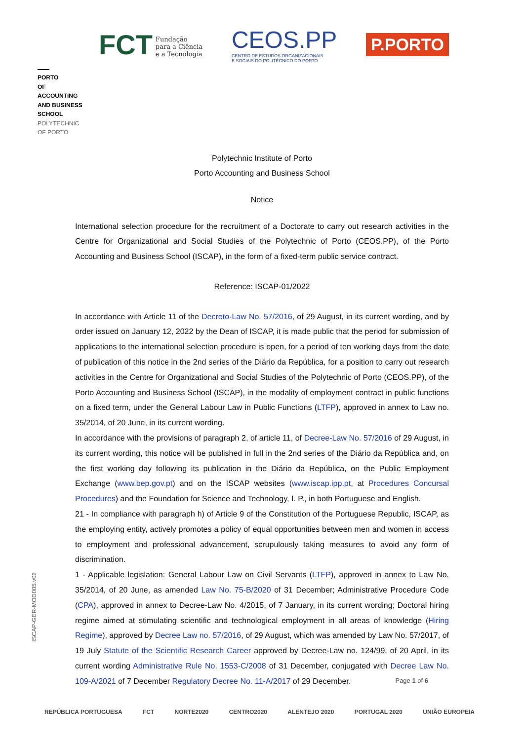FCT Fundação
para a Ciência
e a Tecnologia
CEOS.PP
CENTRO DE ESTUDOS ORGANIZACIONAIS
E SOCIAIS DO POLITÉCNICO DO PORTO
P.PORTO
PORTO
OF
ACCOUNTING
AND BUSINESS
SCHOOL
POLYTECHNIC
OF PORTO
Polytechnic Institute of Porto
Porto Accounting and Business School
Notice
International selection procedure for the recruitment of a Doctorate to carry out research activities in the Centre for Organizational and Social Studies of the Polytechnic of Porto (CEOS.PP), of the Porto Accounting and Business School (ISCAP), in the form of a fixed-term public service contract.
Reference: ISCAP-01/2022
In accordance with Article 11 of the Decreto-Law No. 57/2016, of 29 August, in its current wording, and by order issued on January 12, 2022 by the Dean of ISCAP, it is made public that the period for submission of applications to the international selection procedure is open, for a period of ten working days from the date of publication of this notice in the 2nd series of the Diário da República, for a position to carry out research activities in the Centre for Organizational and Social Studies of the Polytechnic of Porto (CEOS.PP), of the Porto Accounting and Business School (ISCAP), in the modality of employment contract in public functions on a fixed term, under the General Labour Law in Public Functions (LTFP), approved in annex to Law no. 35/2014, of 20 June, in its current wording.
In accordance with the provisions of paragraph 2, of article 11, of Decree-Law No. 57/2016 of 29 August, in its current wording, this notice will be published in full in the 2nd series of the Diário da República and, on the first working day following its publication in the Diário da República, on the Public Employment Exchange (www.bep.gov.pt) and on the ISCAP websites (www.iscap.ipp.pt, at Procedures Concursal Procedures) and the Foundation for Science and Technology, I. P., in both Portuguese and English.
21 - In compliance with paragraph h) of Article 9 of the Constitution of the Portuguese Republic, ISCAP, as the employing entity, actively promotes a policy of equal opportunities between men and women in access to employment and professional advancement, scrupulously taking measures to avoid any form of discrimination.
1 - Applicable legislation: General Labour Law on Civil Servants (LTFP), approved in annex to Law No. 35/2014, of 20 June, as amended Law No. 75-B/2020 of 31 December; Administrative Procedure Code (CPA), approved in annex to Decree-Law No. 4/2015, of 7 January, in its current wording; Doctoral hiring regime aimed at stimulating scientific and technological employment in all areas of knowledge (Hiring Regime), approved by Decree Law no. 57/2016, of 29 August, which was amended by Law No. 57/2017, of 19 July Statute of the Scientific Research Career approved by Decree-Law no. 124/99, of 20 April, in its current wording Administrative Rule No. 1553-C/2008 of 31 December, conjugated with Decree Law No. 109-A/2021 of 7 December Regulatory Decree No. 11-A/2017 of 29 December.
ISCAP-GER-MOD005.v02
Page 1 of 6
REPÚBLICA PORTUGUESA FCT NORTE2020 CENTRO2020 ALENTEJO 2020 PORTUGAL 2020 UNIÃO EUROPEIA